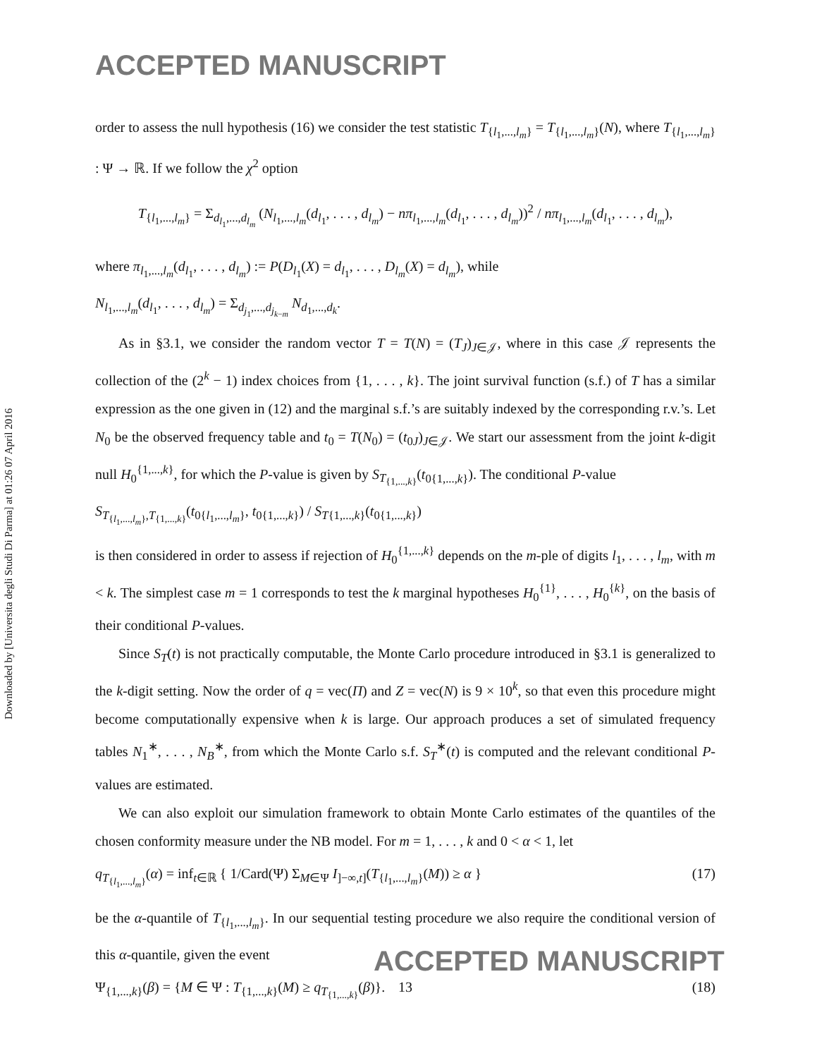ACCEPTED MANUSCRIPT
Downloaded by [Universita degli Studi Di Parma] at 01:26 07 April 2016
order to assess the null hypothesis (16) we consider the test statistic T<sub>{l<sub>1</sub>,...,l<sub>m</sub>}</sub> = T<sub>{l<sub>1</sub>,...,l<sub>m</sub>}</sub>(N), where T<sub>{l<sub>1</sub>,...,l<sub>m</sub>}</sub> : Ψ → ℝ. If we follow the χ<sup>2</sup> option
T<sub>{l<sub>1</sub>,...,l<sub>m</sub>}</sub> = Σ<sub>d<sub>l<sub>1</sub></sub>,...,d<sub>l<sub>m</sub></sub></sub> (N<sub>l<sub>1</sub>,...,l<sub>m</sub></sub>(d<sub>l<sub>1</sub></sub>, . . . , d<sub>l<sub>m</sub></sub>) − nπ<sub>l<sub>1</sub>,...,l<sub>m</sub></sub>(d<sub>l<sub>1</sub></sub>, . . . , d<sub>l<sub>m</sub></sub>))<sup>2</sup> / nπ<sub>l<sub>1</sub>,...,l<sub>m</sub></sub>(d<sub>l<sub>1</sub></sub>, . . . , d<sub>l<sub>m</sub></sub>),
where π<sub>l<sub>1</sub>,...,l<sub>m</sub></sub>(d<sub>l<sub>1</sub></sub>, . . . , d<sub>l<sub>m</sub></sub>) := P(D<sub>l<sub>1</sub></sub>(X) = d<sub>l<sub>1</sub></sub>, . . . , D<sub>l<sub>m</sub></sub>(X) = d<sub>l<sub>m</sub></sub>), while
N<sub>l<sub>1</sub>,...,l<sub>m</sub></sub>(d<sub>l<sub>1</sub></sub>, . . . , d<sub>l<sub>m</sub></sub>) = Σ<sub>d<sub>j<sub>1</sub></sub>,...,d<sub>j<sub>k−m</sub></sub></sub> N<sub>d<sub>1</sub>,...,d<sub>k</sub></sub>.
As in §3.1, we consider the random vector T = T(N) = (T<sub>J</sub>)<sub>J∈𝒥</sub>, where in this case 𝒥 represents the collection of the (2<sup>k</sup> − 1) index choices from {1, . . . , k}. The joint survival function (s.f.) of T has a similar expression as the one given in (12) and the marginal s.f.’s are suitably indexed by the corresponding r.v.’s. Let N<sub>0</sub> be the observed frequency table and t<sub>0</sub> = T(N<sub>0</sub>) = (t<sub>0J</sub>)<sub>J∈𝒥</sub>. We start our assessment from the joint k-digit null H<sub>0</sub><sup>{1,...,k}</sup>, for which the P-value is given by S<sub>T<sub>{1,...,k}</sub></sub>(t<sub>0{1,...,k}</sub>). The conditional P-value
S<sub>T<sub>{l<sub>1</sub>,...,l<sub>m</sub>}</sub>,T<sub>{1,...,k}</sub></sub>(t<sub>0{l<sub>1</sub>,...,l<sub>m</sub>}</sub>, t<sub>0{1,...,k}</sub>) / S<sub>T{1,...,k}</sub>(t<sub>0{1,...,k}</sub>)
is then considered in order to assess if rejection of H<sub>0</sub><sup>{1,...,k}</sup> depends on the m-ple of digits l<sub>1</sub>, . . . , l<sub>m</sub>, with m < k. The simplest case m = 1 corresponds to test the k marginal hypotheses H<sub>0</sub><sup>{1}</sup>, . . . , H<sub>0</sub><sup>{k}</sup>, on the basis of their conditional P-values.
Since S<sub>T</sub>(t) is not practically computable, the Monte Carlo procedure introduced in §3.1 is generalized to the k-digit setting. Now the order of q = vec(Π) and Z = vec(N) is 9 × 10<sup>k</sup>, so that even this procedure might become computationally expensive when k is large. Our approach produces a set of simulated frequency tables N<sub>1</sub><sup>∗</sup>, . . . , N<sub>B</sub><sup>∗</sup>, from which the Monte Carlo s.f. S<sub>T</sub><sup>∗</sup>(t) is computed and the relevant conditional P-values are estimated.
We can also exploit our simulation framework to obtain Monte Carlo estimates of the quantiles of the chosen conformity measure under the NB model. For m = 1, . . . , k and 0 < α < 1, let
q<sub>T<sub>{l<sub>1</sub>,...,l<sub>m</sub>}</sub></sub>(α) = inf<sub>t∈ℝ</sub> { 1/Card(Ψ) Σ<sub>M∈Ψ</sub> I<sub>]−∞,t]</sub>(T<sub>{l<sub>1</sub>,...,l<sub>m</sub>}</sub>(M)) ≥ α } (17)
be the α-quantile of T<sub>{l<sub>1</sub>,...,l<sub>m</sub>}</sub>. In our sequential testing procedure we also require the conditional version of this α-quantile, given the event
Ψ<sub>{1,...,k}</sub>(β) = {M ∈ Ψ : T<sub>{1,...,k}</sub>(M) ≥ q<sub>T<sub>{1,...,k}</sub></sub>(β)}. (18)
ACCEPTED MANUSCRIPT
13